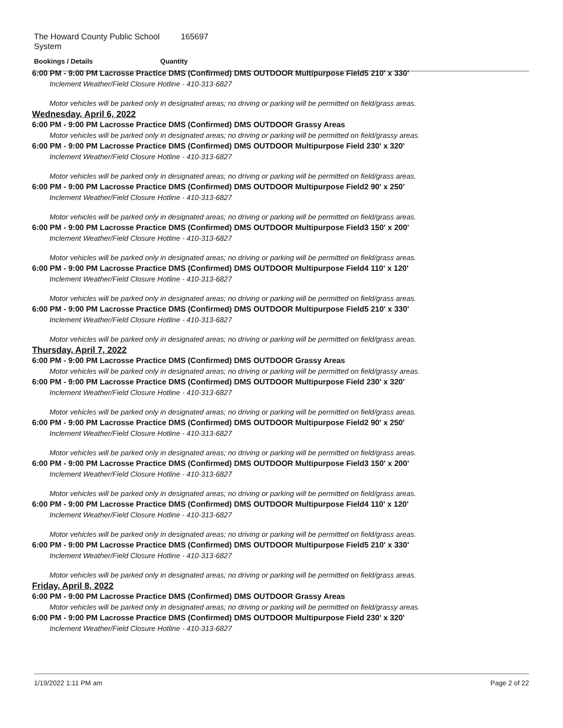The Howard County Public School System 165697
Bookings / Details Quantity
6:00 PM - 9:00 PM Lacrosse Practice DMS (Confirmed) DMS OUTDOOR Multipurpose Field5 210' x 330'
Inclement Weather/Field Closure Hotline - 410-313-6827
Motor vehicles will be parked only in designated areas; no driving or parking will be permitted on field/grass areas.
Wednesday, April 6, 2022
6:00 PM - 9:00 PM Lacrosse Practice DMS (Confirmed) DMS OUTDOOR Grassy Areas
Motor vehicles will be parked only in designated areas; no driving or parking will be permitted on field/grassy areas.
6:00 PM - 9:00 PM Lacrosse Practice DMS (Confirmed) DMS OUTDOOR Multipurpose Field 230' x 320'
Inclement Weather/Field Closure Hotline - 410-313-6827
Motor vehicles will be parked only in designated areas; no driving or parking will be permitted on field/grass areas.
6:00 PM - 9:00 PM Lacrosse Practice DMS (Confirmed) DMS OUTDOOR Multipurpose Field2 90' x 250'
Inclement Weather/Field Closure Hotline - 410-313-6827
Motor vehicles will be parked only in designated areas; no driving or parking will be permitted on field/grass areas.
6:00 PM - 9:00 PM Lacrosse Practice DMS (Confirmed) DMS OUTDOOR Multipurpose Field3 150' x 200'
Inclement Weather/Field Closure Hotline - 410-313-6827
Motor vehicles will be parked only in designated areas; no driving or parking will be permitted on field/grass areas.
6:00 PM - 9:00 PM Lacrosse Practice DMS (Confirmed) DMS OUTDOOR Multipurpose Field4 110' x 120'
Inclement Weather/Field Closure Hotline - 410-313-6827
Motor vehicles will be parked only in designated areas; no driving or parking will be permitted on field/grass areas.
6:00 PM - 9:00 PM Lacrosse Practice DMS (Confirmed) DMS OUTDOOR Multipurpose Field5 210' x 330'
Inclement Weather/Field Closure Hotline - 410-313-6827
Motor vehicles will be parked only in designated areas; no driving or parking will be permitted on field/grass areas.
Thursday, April 7, 2022
6:00 PM - 9:00 PM Lacrosse Practice DMS (Confirmed) DMS OUTDOOR Grassy Areas
Motor vehicles will be parked only in designated areas; no driving or parking will be permitted on field/grassy areas.
6:00 PM - 9:00 PM Lacrosse Practice DMS (Confirmed) DMS OUTDOOR Multipurpose Field 230' x 320'
Inclement Weather/Field Closure Hotline - 410-313-6827
Motor vehicles will be parked only in designated areas; no driving or parking will be permitted on field/grass areas.
6:00 PM - 9:00 PM Lacrosse Practice DMS (Confirmed) DMS OUTDOOR Multipurpose Field2 90' x 250'
Inclement Weather/Field Closure Hotline - 410-313-6827
Motor vehicles will be parked only in designated areas; no driving or parking will be permitted on field/grass areas.
6:00 PM - 9:00 PM Lacrosse Practice DMS (Confirmed) DMS OUTDOOR Multipurpose Field3 150' x 200'
Inclement Weather/Field Closure Hotline - 410-313-6827
Motor vehicles will be parked only in designated areas; no driving or parking will be permitted on field/grass areas.
6:00 PM - 9:00 PM Lacrosse Practice DMS (Confirmed) DMS OUTDOOR Multipurpose Field4 110' x 120'
Inclement Weather/Field Closure Hotline - 410-313-6827
Motor vehicles will be parked only in designated areas; no driving or parking will be permitted on field/grass areas.
6:00 PM - 9:00 PM Lacrosse Practice DMS (Confirmed) DMS OUTDOOR Multipurpose Field5 210' x 330'
Inclement Weather/Field Closure Hotline - 410-313-6827
Motor vehicles will be parked only in designated areas; no driving or parking will be permitted on field/grass areas.
Friday, April 8, 2022
6:00 PM - 9:00 PM Lacrosse Practice DMS (Confirmed) DMS OUTDOOR Grassy Areas
Motor vehicles will be parked only in designated areas; no driving or parking will be permitted on field/grassy areas.
6:00 PM - 9:00 PM Lacrosse Practice DMS (Confirmed) DMS OUTDOOR Multipurpose Field 230' x 320'
Inclement Weather/Field Closure Hotline - 410-313-6827
1/19/2022 1:11 PM am Page 2 of 22